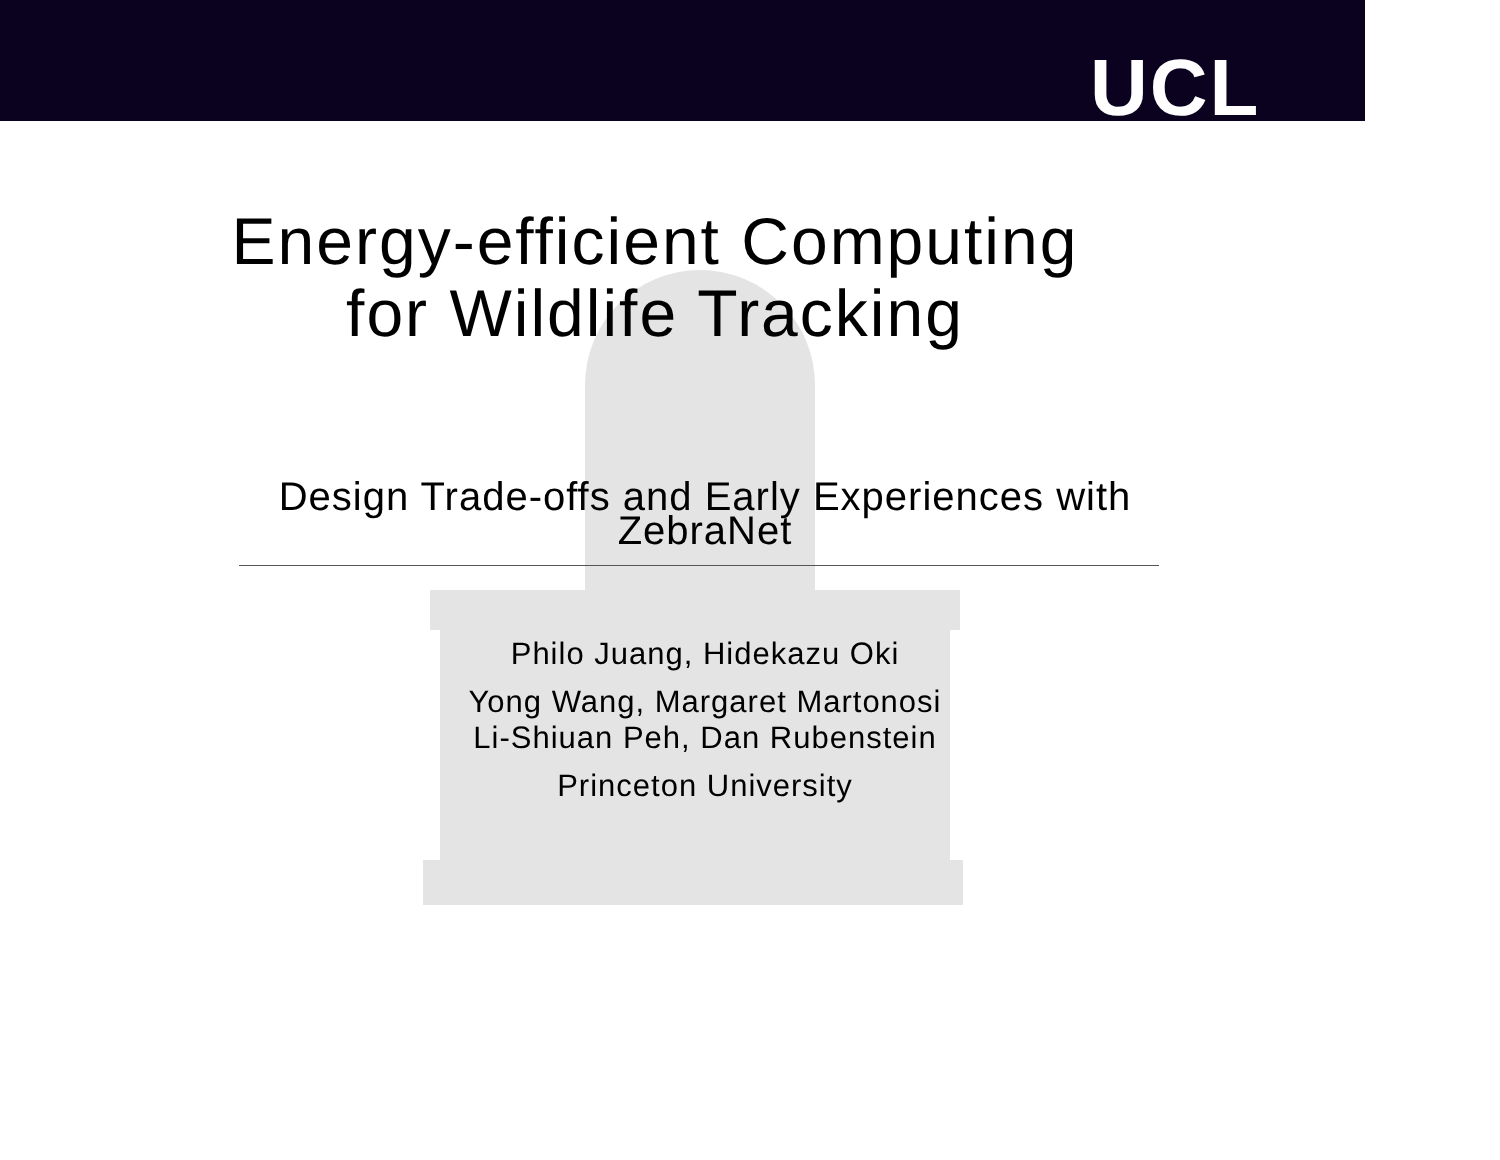UCL
Energy-efficient Computing
for Wildlife Tracking
Design Trade-offs and Early Experiences with
ZebraNet
Philo Juang, Hidekazu Oki
Yong Wang, Margaret Martonosi
Li-Shiuan Peh, Dan Rubenstein
Princeton University